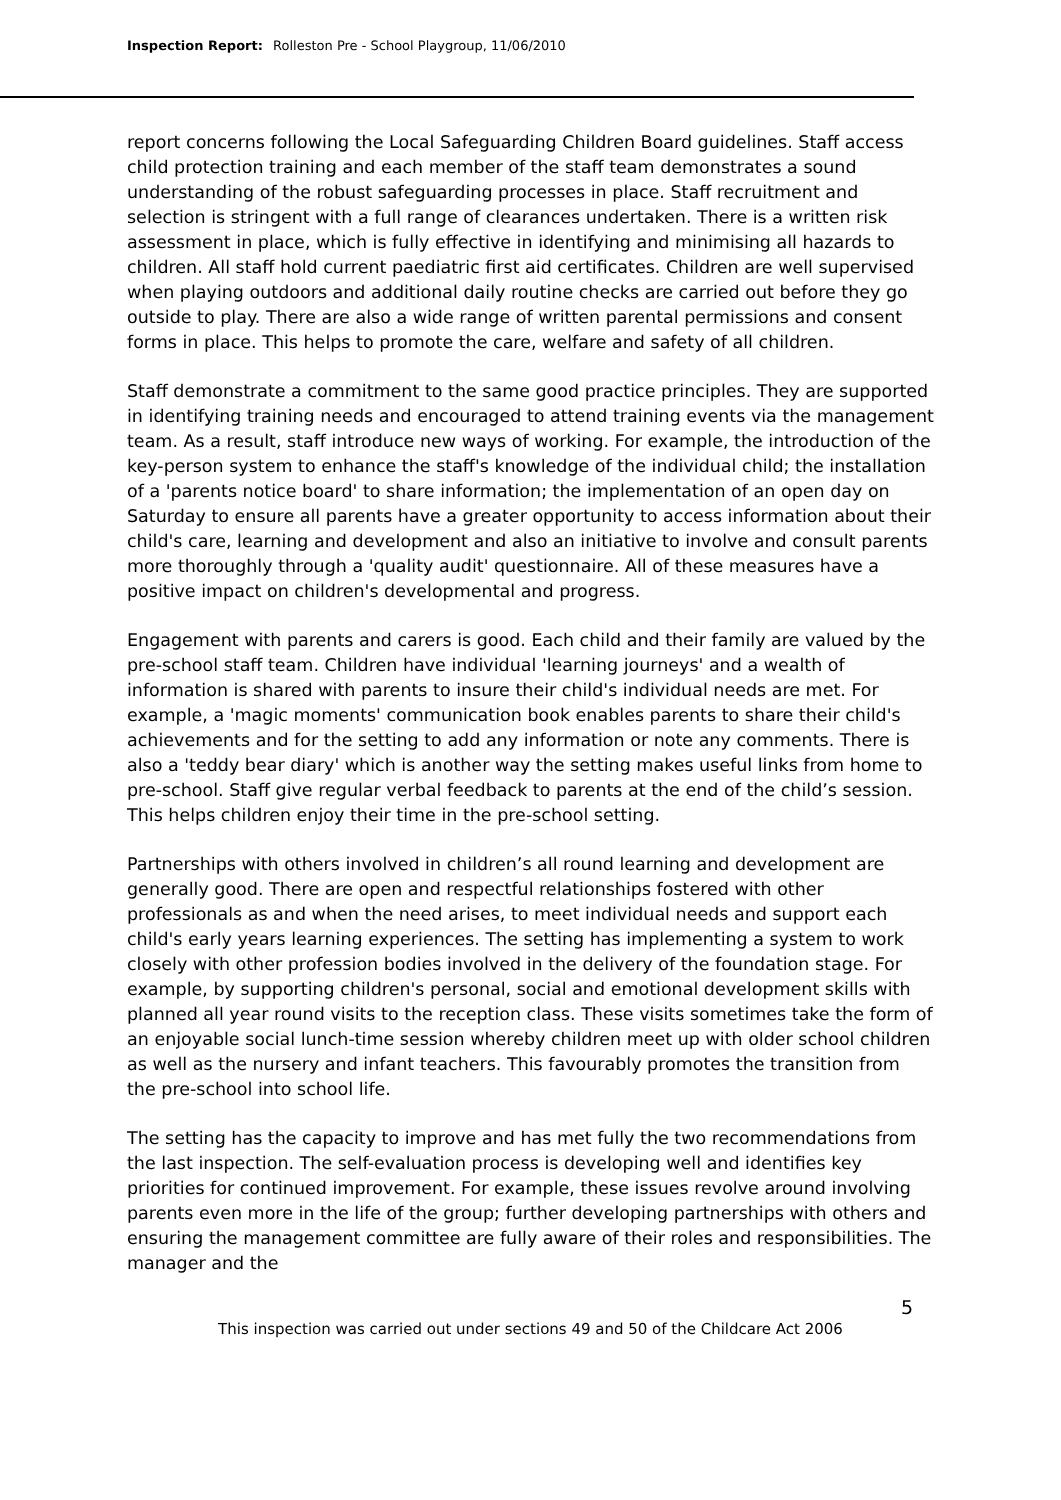Inspection Report: Rolleston Pre - School Playgroup, 11/06/2010
report concerns following the Local Safeguarding Children Board guidelines. Staff access child protection training and each member of the staff team demonstrates a sound understanding of the robust safeguarding processes in place. Staff recruitment and selection is stringent with a full range of clearances undertaken. There is a written risk assessment in place, which is fully effective in identifying and minimising all hazards to children. All staff hold current paediatric first aid certificates. Children are well supervised when playing outdoors and additional daily routine checks are carried out before they go outside to play. There are also a wide range of written parental permissions and consent forms in place. This helps to promote the care, welfare and safety of all children.
Staff demonstrate a commitment to the same good practice principles. They are supported in identifying training needs and encouraged to attend training events via the management team. As a result, staff introduce new ways of working. For example, the introduction of the key-person system to enhance the staff's knowledge of the individual child; the installation of a 'parents notice board' to share information; the implementation of an open day on Saturday to ensure all parents have a greater opportunity to access information about their child's care, learning and development and also an initiative to involve and consult parents more thoroughly through a 'quality audit' questionnaire. All of these measures have a positive impact on children's developmental and progress.
Engagement with parents and carers is good. Each child and their family are valued by the pre-school staff team. Children have individual 'learning journeys' and a wealth of information is shared with parents to insure their child's individual needs are met. For example, a 'magic moments' communication book enables parents to share their child's achievements and for the setting to add any information or note any comments. There is also a 'teddy bear diary' which is another way the setting makes useful links from home to pre-school. Staff give regular verbal feedback to parents at the end of the child’s session. This helps children enjoy their time in the pre-school setting.
Partnerships with others involved in children’s all round learning and development are generally good. There are open and respectful relationships fostered with other professionals as and when the need arises, to meet individual needs and support each child's early years learning experiences. The setting has implementing a system to work closely with other profession bodies involved in the delivery of the foundation stage. For example, by supporting children's personal, social and emotional development skills with planned all year round visits to the reception class. These visits sometimes take the form of an enjoyable social lunch-time session whereby children meet up with older school children as well as the nursery and infant teachers. This favourably promotes the transition from the pre-school into school life.
The setting has the capacity to improve and has met fully the two recommendations from the last inspection. The self-evaluation process is developing well and identifies key priorities for continued improvement. For example, these issues revolve around involving parents even more in the life of the group; further developing partnerships with others and ensuring the management committee are fully aware of their roles and responsibilities. The manager and the
5
This inspection was carried out under sections 49 and 50 of the Childcare Act 2006